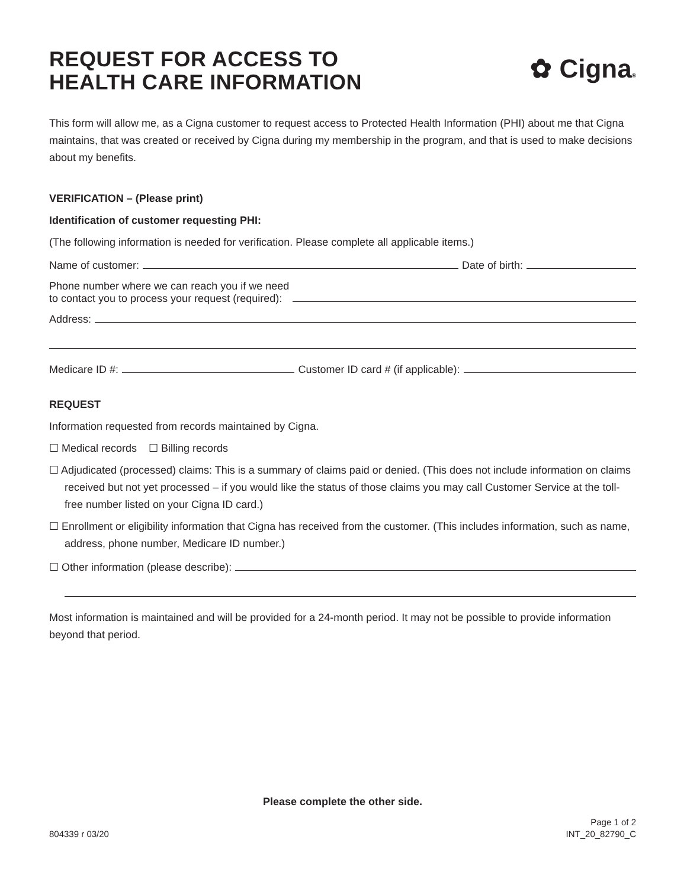REQUEST FOR ACCESS TO
HEALTH CARE INFORMATION
✿ Cigna®
This form will allow me, as a Cigna customer to request access to Protected Health Information (PHI) about me that Cigna maintains, that was created or received by Cigna during my membership in the program, and that is used to make decisions about my benefits.
VERIFICATION – (Please print)
Identification of customer requesting PHI:
(The following information is needed for verification. Please complete all applicable items.)
Name of customer: Date of birth:
Phone number where we can reach you if we need
to contact you to process your request (required):
Address:
Medicare ID #: Customer ID card # (if applicable):
REQUEST
Information requested from records maintained by Cigna.
☐ Medical records ☐ Billing records
☐ Adjudicated (processed) claims: This is a summary of claims paid or denied. (This does not include information on claims received but not yet processed – if you would like the status of those claims you may call Customer Service at the toll-free number listed on your Cigna ID card.)
☐ Enrollment or eligibility information that Cigna has received from the customer. (This includes information, such as name, address, phone number, Medicare ID number.)
☐ Other information (please describe):
Most information is maintained and will be provided for a 24-month period. It may not be possible to provide information beyond that period.
Please complete the other side.
804339 r 03/20 Page 1 of 2
INT_20_82790_C